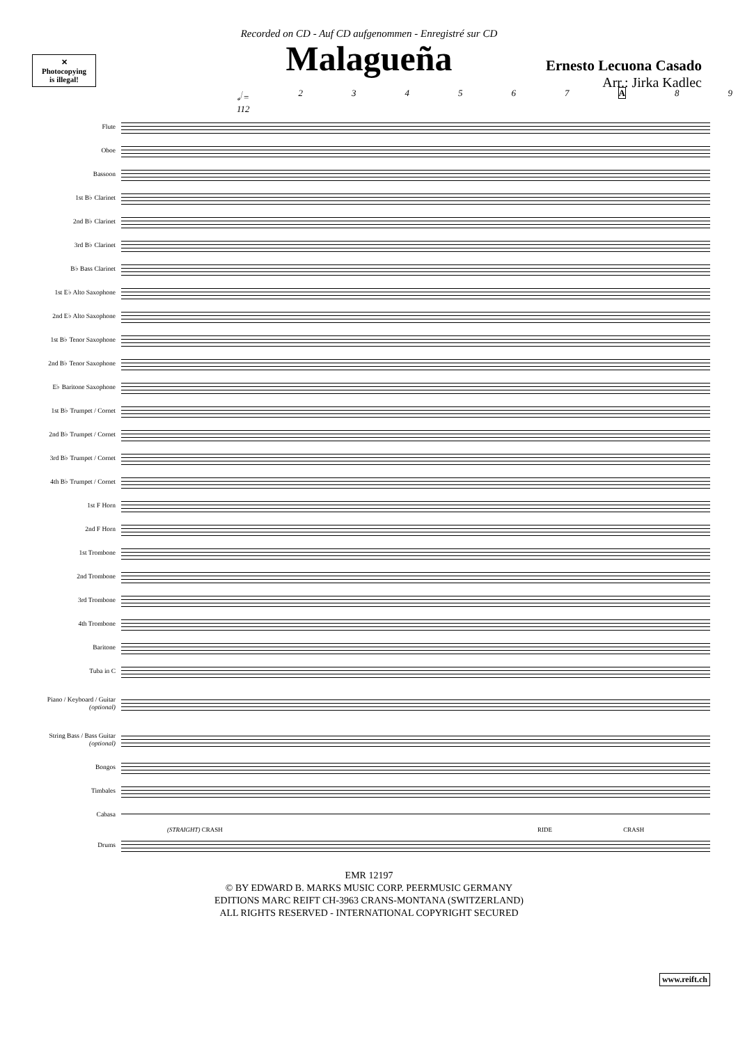Recorded on CD - Auf CD aufgenommen - Enregistré sur CD
Malagueña
Ernesto Lecuona Casado
Arr.: Jirka Kadlec
✕
Photocopying
is illegal!
𝅗𝅥 = 112 234567 A 89
Flute
Oboe
Bassoon
1st B♭ Clarinet
2nd B♭ Clarinet
3rd B♭ Clarinet
B♭ Bass Clarinet
1st E♭ Alto Saxophone
2nd E♭ Alto Saxophone
1st B♭ Tenor Saxophone
2nd B♭ Tenor Saxophone
E♭ Baritone Saxophone
1st B♭ Trumpet / Cornet
2nd B♭ Trumpet / Cornet
3rd B♭ Trumpet / Cornet
4th B♭ Trumpet / Cornet
1st F Horn
2nd F Horn
1st Trombone
2nd Trombone
3rd Trombone
4th Trombone
Baritone
Tuba in C
Piano / Keyboard / Guitar (optional)
String Bass / Bass Guitar (optional)
Bongos
Timbales
Cabasa
(STRAIGHT) CRASH RIDE CRASH
Drums
EMR 12197
© BY EDWARD B. MARKS MUSIC CORP. PEERMUSIC GERMANY
EDITIONS MARC REIFT CH-3963 CRANS-MONTANA (SWITZERLAND)
ALL RIGHTS RESERVED - INTERNATIONAL COPYRIGHT SECURED
www.reift.ch